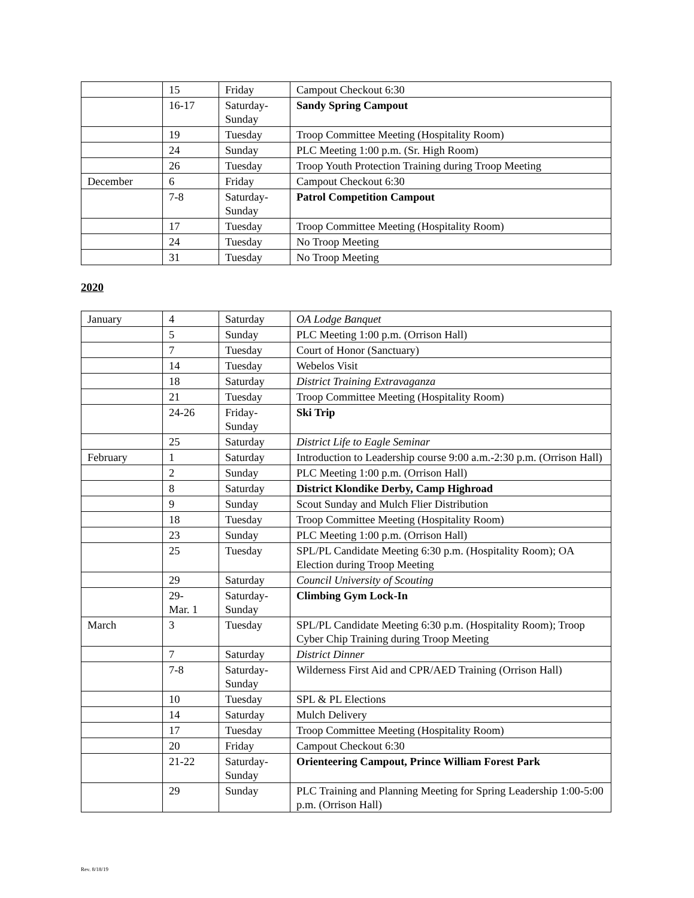| | 15 | Friday | Campout Checkout 6:30 |
| | 16-17 | Saturday- Sunday | Sandy Spring Campout |
| | 19 | Tuesday | Troop Committee Meeting (Hospitality Room) |
| | 24 | Sunday | PLC Meeting 1:00 p.m. (Sr. High Room) |
| | 26 | Tuesday | Troop Youth Protection Training during Troop Meeting |
| December | 6 | Friday | Campout Checkout 6:30 |
| | 7-8 | Saturday- Sunday | Patrol Competition Campout |
| | 17 | Tuesday | Troop Committee Meeting (Hospitality Room) |
| | 24 | Tuesday | No Troop Meeting |
| | 31 | Tuesday | No Troop Meeting |
2020
| January | 4 | Saturday | OA Lodge Banquet |
| | 5 | Sunday | PLC Meeting 1:00 p.m. (Orrison Hall) |
| | 7 | Tuesday | Court of Honor (Sanctuary) |
| | 14 | Tuesday | Webelos Visit |
| | 18 | Saturday | District Training Extravaganza |
| | 21 | Tuesday | Troop Committee Meeting (Hospitality Room) |
| | 24-26 | Friday- Sunday | Ski Trip |
| | 25 | Saturday | District Life to Eagle Seminar |
| February | 1 | Saturday | Introduction to Leadership course 9:00 a.m.-2:30 p.m. (Orrison Hall) |
| | 2 | Sunday | PLC Meeting 1:00 p.m. (Orrison Hall) |
| | 8 | Saturday | District Klondike Derby, Camp Highroad |
| | 9 | Sunday | Scout Sunday and Mulch Flier Distribution |
| | 18 | Tuesday | Troop Committee Meeting (Hospitality Room) |
| | 23 | Sunday | PLC Meeting 1:00 p.m. (Orrison Hall) |
| | 25 | Tuesday | SPL/PL Candidate Meeting 6:30 p.m. (Hospitality Room); OA Election during Troop Meeting |
| | 29 | Saturday | Council University of Scouting |
| | 29- Mar. 1 | Saturday- Sunday | Climbing Gym Lock-In |
| March | 3 | Tuesday | SPL/PL Candidate Meeting 6:30 p.m. (Hospitality Room); Troop Cyber Chip Training during Troop Meeting |
| | 7 | Saturday | District Dinner |
| | 7-8 | Saturday- Sunday | Wilderness First Aid and CPR/AED Training (Orrison Hall) |
| | 10 | Tuesday | SPL & PL Elections |
| | 14 | Saturday | Mulch Delivery |
| | 17 | Tuesday | Troop Committee Meeting (Hospitality Room) |
| | 20 | Friday | Campout Checkout 6:30 |
| | 21-22 | Saturday- Sunday | Orienteering Campout, Prince William Forest Park |
| | 29 | Sunday | PLC Training and Planning Meeting for Spring Leadership 1:00-5:00 p.m. (Orrison Hall) |
Rev. 8/18/19